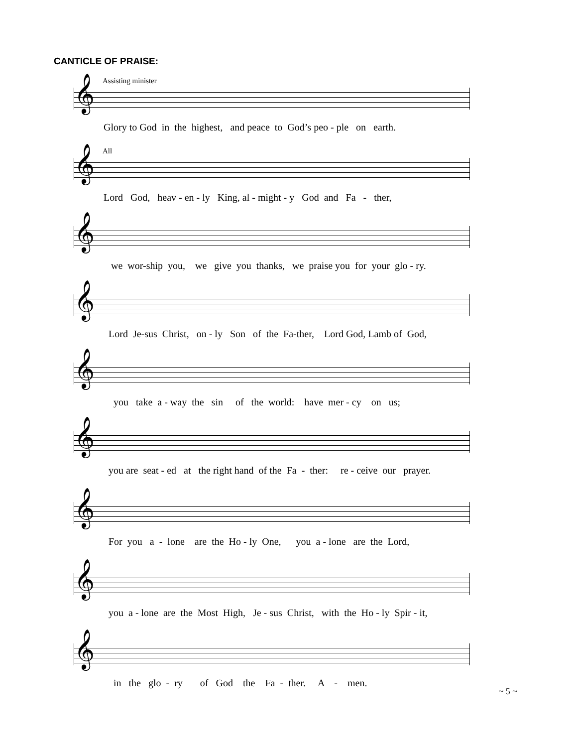CANTICLE OF PRAISE:
Assisting minister
𝄞
Glory to God in the highest, and peace to God’s peo - ple on earth.
All
𝄞
Lord God, heav - en - ly King, al - might - y God and Fa - ther,
𝄞
we wor-ship you, we give you thanks, we praise you for your glo - ry.
𝄞
Lord Je-sus Christ, on - ly Son of the Fa-ther, Lord God, Lamb of God,
𝄞
you take a - way the sin of the world: have mer - cy on us;
𝄞
you are seat - ed at the right hand of the Fa - ther: re - ceive our prayer.
𝄞
For you a - lone are the Ho - ly One, you a - lone are the Lord,
𝄞
you a - lone are the Most High, Je - sus Christ, with the Ho - ly Spir - it,
𝄞
in the glo - ry of God the Fa - ther. A - men.
~ 5 ~